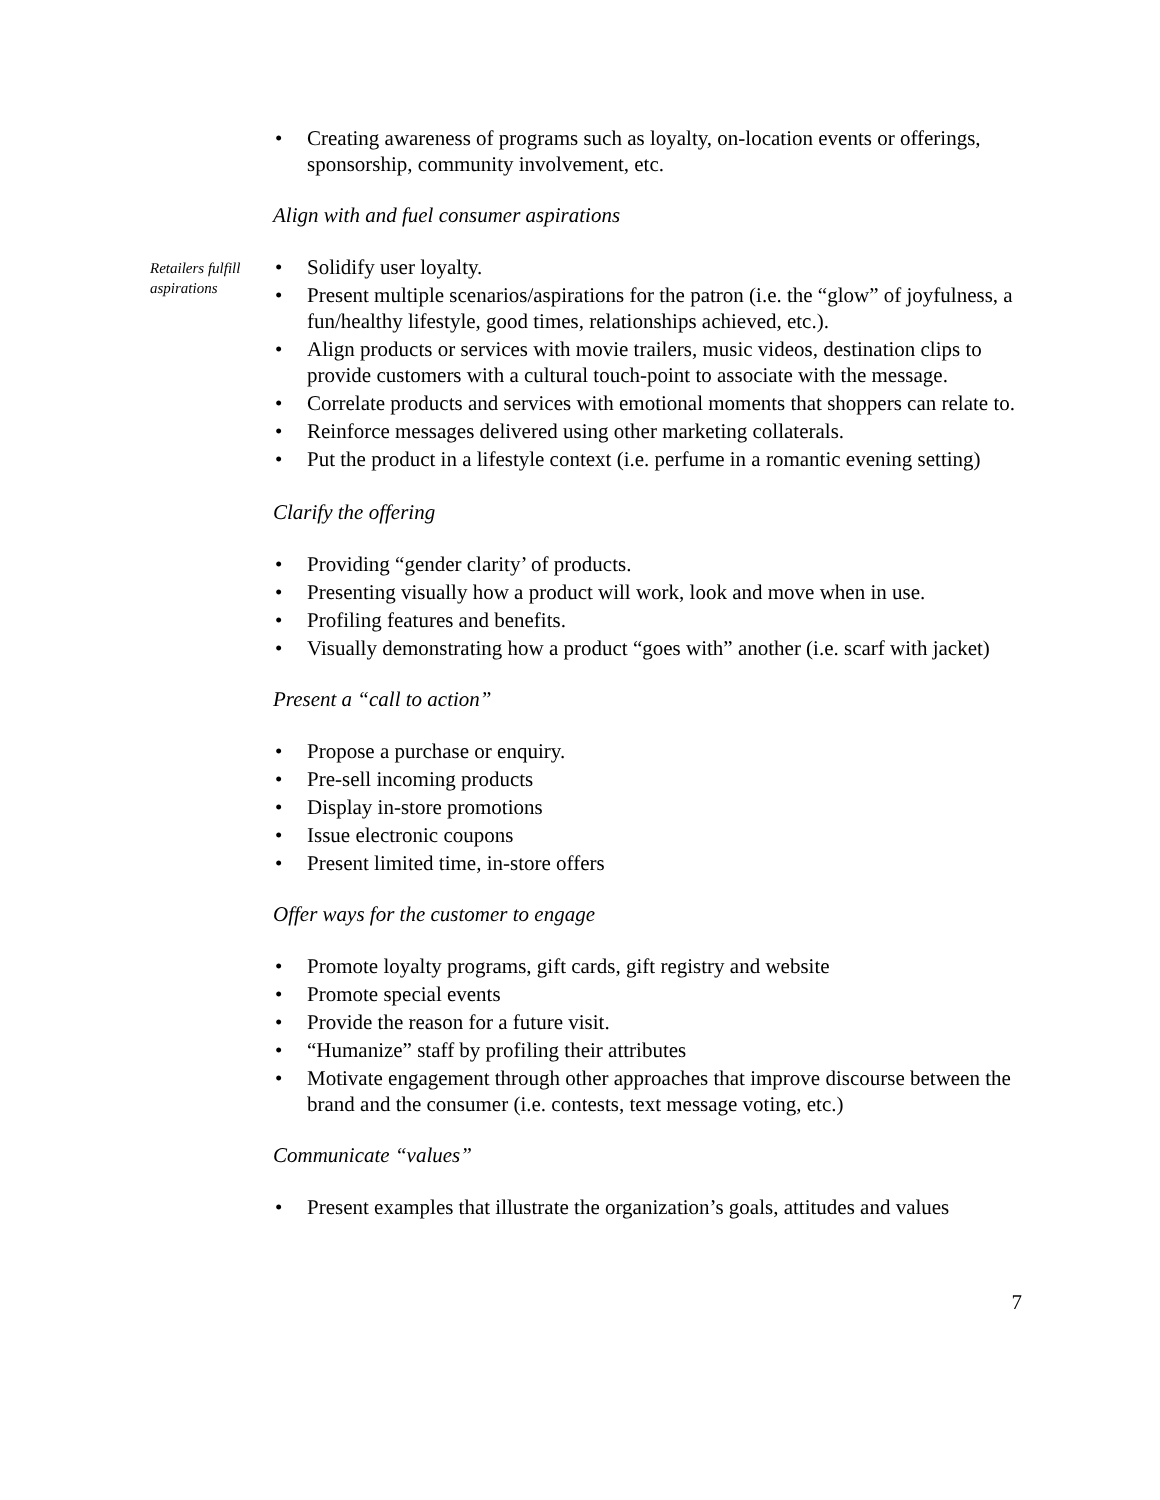• Creating awareness of programs such as loyalty, on-location events or offerings, sponsorship, community involvement, etc.
Align with and fuel consumer aspirations
Retailers fulfill aspirations
• Solidify user loyalty.
• Present multiple scenarios/aspirations for the patron (i.e. the “glow” of joyfulness, a fun/healthy lifestyle, good times, relationships achieved, etc.).
• Align products or services with movie trailers, music videos, destination clips to provide customers with a cultural touch-point to associate with the message.
• Correlate products and services with emotional moments that shoppers can relate to.
• Reinforce messages delivered using other marketing collaterals.
• Put the product in a lifestyle context (i.e. perfume in a romantic evening setting)
Clarify the offering
• Providing “gender clarity’ of products.
• Presenting visually how a product will work, look and move when in use.
• Profiling features and benefits.
• Visually demonstrating how a product “goes with” another (i.e. scarf with jacket)
Present a “call to action”
• Propose a purchase or enquiry.
• Pre-sell incoming products
• Display in-store promotions
• Issue electronic coupons
• Present limited time, in-store offers
Offer ways for the customer to engage
• Promote loyalty programs, gift cards, gift registry and website
• Promote special events
• Provide the reason for a future visit.
• “Humanize” staff by profiling their attributes
• Motivate engagement through other approaches that improve discourse between the brand and the consumer (i.e. contests, text message voting, etc.)
Communicate “values”
• Present examples that illustrate the organization’s goals, attitudes and values
7